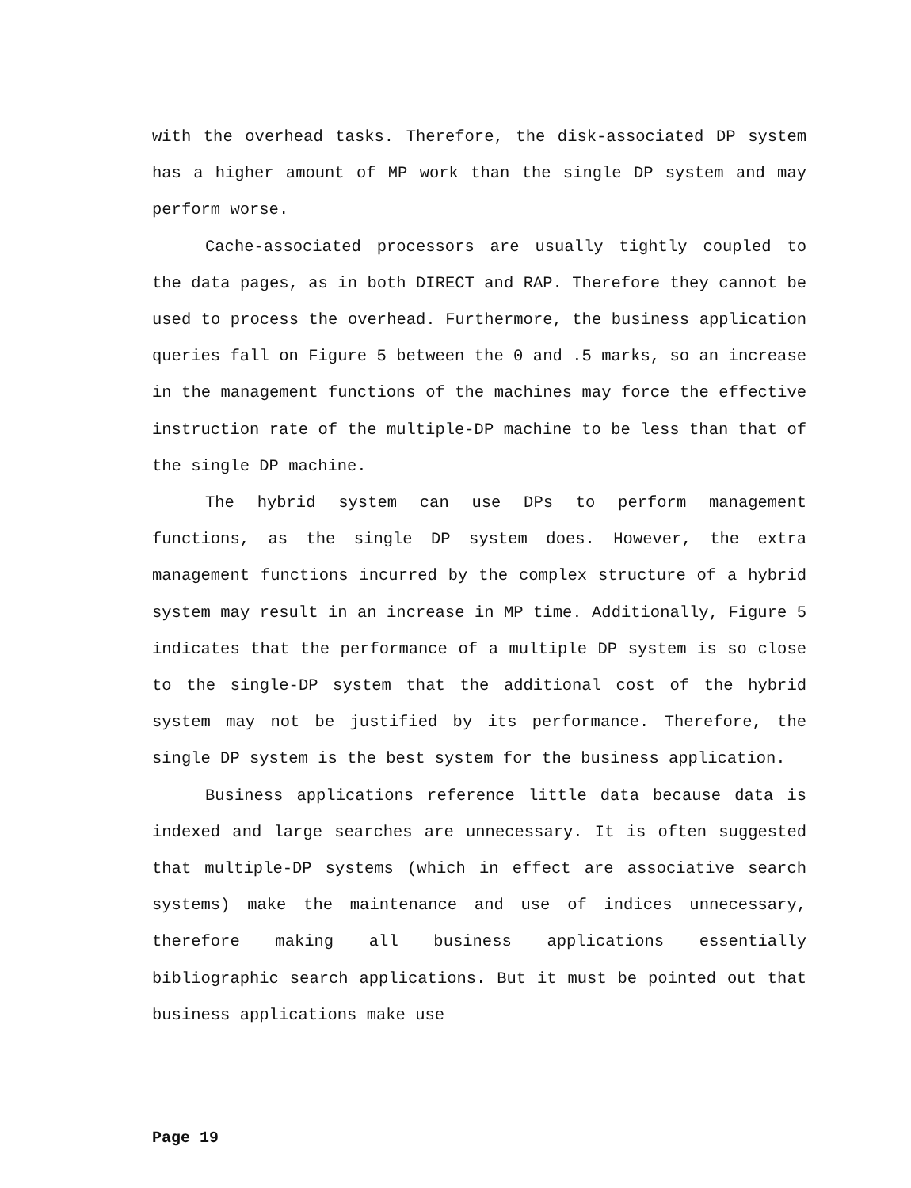with the overhead tasks. Therefore, the disk-associated DP system has a higher amount of MP work than the single DP system and may perform worse.
Cache-associated processors are usually tightly coupled to the data pages, as in both DIRECT and RAP. Therefore they cannot be used to process the overhead. Furthermore, the business application queries fall on Figure 5 between the 0 and .5 marks, so an increase in the management functions of the machines may force the effective instruction rate of the multiple-DP machine to be less than that of the single DP machine.
The hybrid system can use DPs to perform management functions, as the single DP system does. However, the extra management functions incurred by the complex structure of a hybrid system may result in an increase in MP time. Additionally, Figure 5 indicates that the performance of a multiple DP system is so close to the single-DP system that the additional cost of the hybrid system may not be justified by its performance. Therefore, the single DP system is the best system for the business application.
Business applications reference little data because data is indexed and large searches are unnecessary. It is often suggested that multiple-DP systems (which in effect are associative search systems) make the maintenance and use of indices unnecessary, therefore making all business applications essentially bibliographic search applications. But it must be pointed out that business applications make use
Page 19